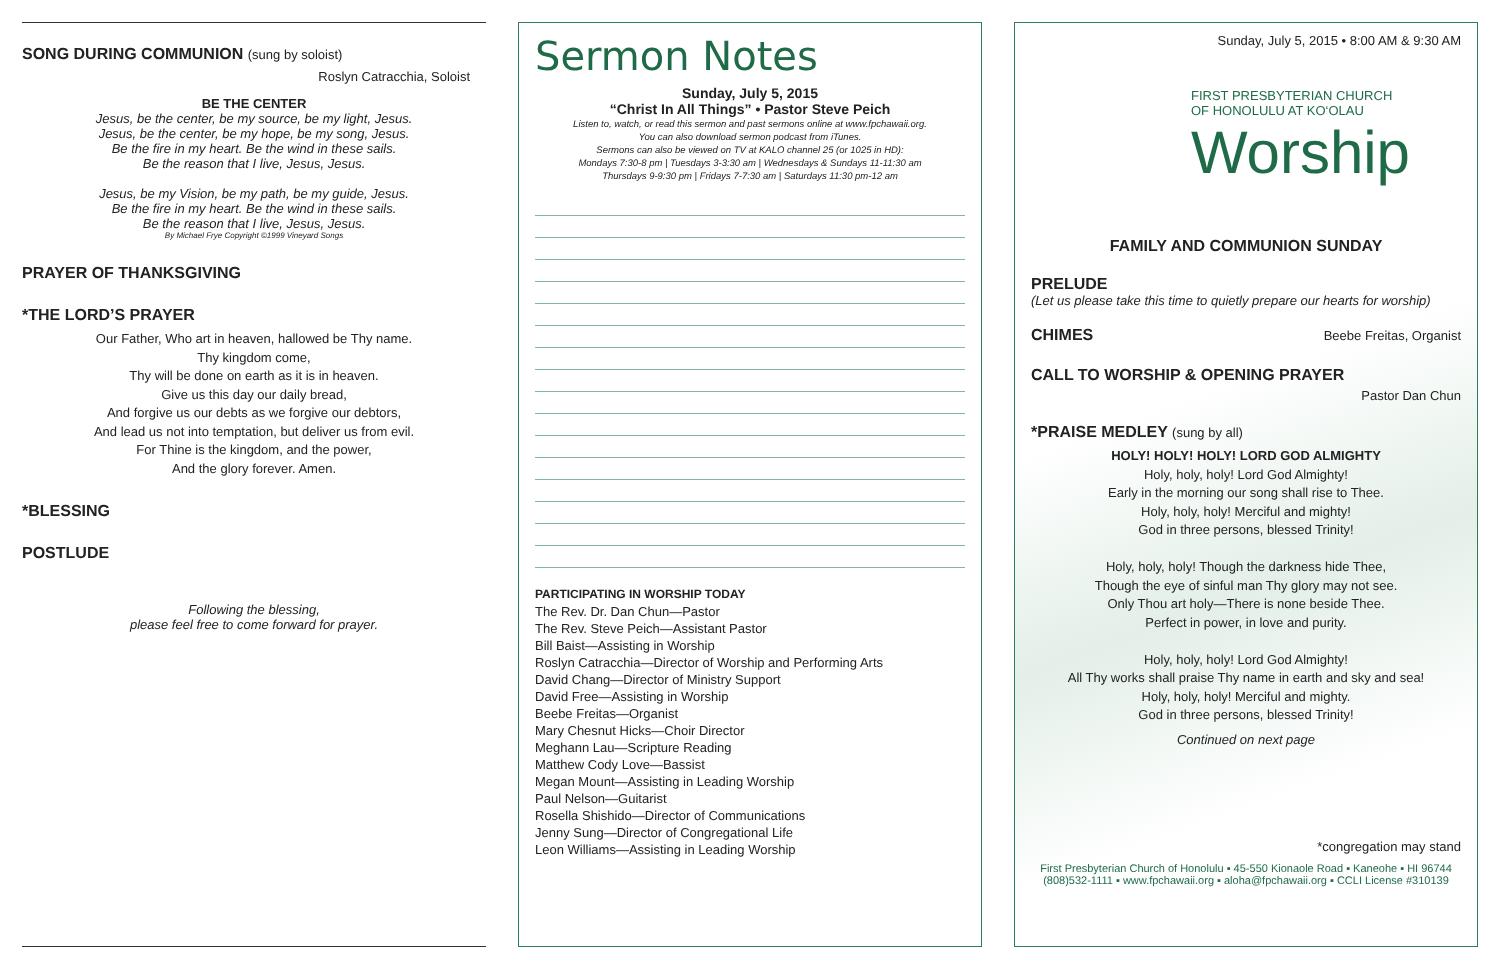SONG DURING COMMUNION (sung by soloist)
Roslyn Catracchia, Soloist
BE THE CENTER
Jesus, be the center, be my source, be my light, Jesus.
Jesus, be the center, be my hope, be my song, Jesus.
Be the fire in my heart. Be the wind in these sails.
Be the reason that I live, Jesus, Jesus.
Jesus, be my Vision, be my path, be my guide, Jesus.
Be the fire in my heart. Be the wind in these sails.
Be the reason that I live, Jesus, Jesus.
By Michael Frye Copyright ©1999 Vineyard Songs
PRAYER OF THANKSGIVING
*THE LORD’S PRAYER
Our Father, Who art in heaven, hallowed be Thy name.
Thy kingdom come,
Thy will be done on earth as it is in heaven.
Give us this day our daily bread,
And forgive us our debts as we forgive our debtors,
And lead us not into temptation, but deliver us from evil.
For Thine is the kingdom, and the power,
And the glory forever. Amen.
*BLESSING
POSTLUDE
Following the blessing,
please feel free to come forward for prayer.
Sermon Notes
Sunday, July 5, 2015
“Christ In All Things” • Pastor Steve Peich
Listen to, watch, or read this sermon and past sermons online at www.fpchawaii.org.
You can also download sermon podcast from iTunes.
Sermons can also be viewed on TV at KALO channel 25 (or 1025 in HD):
Mondays 7:30-8 pm | Tuesdays 3-3:30 am | Wednesdays & Sundays 11-11:30 am
Thursdays 9-9:30 pm | Fridays 7-7:30 am | Saturdays 11:30 pm-12 am
PARTICIPATING IN WORSHIP TODAY
The Rev. Dr. Dan Chun—Pastor
The Rev. Steve Peich—Assistant Pastor
Bill Baist—Assisting in Worship
Roslyn Catracchia—Director of Worship and Performing Arts
David Chang—Director of Ministry Support
David Free—Assisting in Worship
Beebe Freitas—Organist
Mary Chesnut Hicks—Choir Director
Meghann Lau—Scripture Reading
Matthew Cody Love—Bassist
Megan Mount—Assisting in Leading Worship
Paul Nelson—Guitarist
Rosella Shishido—Director of Communications
Jenny Sung—Director of Congregational Life
Leon Williams—Assisting in Leading Worship
Sunday, July 5, 2015 • 8:00 AM & 9:30 AM
FIRST PRESBYTERIAN CHURCH
OF HONOLULU AT KO‘OLAU
Worship
FAMILY AND COMMUNION SUNDAY
PRELUDE
(Let us please take this time to quietly prepare our hearts for worship)
CHIMES
Beebe Freitas, Organist
CALL TO WORSHIP & OPENING PRAYER
Pastor Dan Chun
*PRAISE MEDLEY (sung by all)
HOLY! HOLY! HOLY! LORD GOD ALMIGHTY
Holy, holy, holy! Lord God Almighty!
Early in the morning our song shall rise to Thee.
Holy, holy, holy! Merciful and mighty!
God in three persons, blessed Trinity!
Holy, holy, holy! Though the darkness hide Thee,
Though the eye of sinful man Thy glory may not see.
Only Thou art holy—There is none beside Thee.
Perfect in power, in love and purity.
Holy, holy, holy! Lord God Almighty!
All Thy works shall praise Thy name in earth and sky and sea!
Holy, holy, holy! Merciful and mighty.
God in three persons, blessed Trinity!
Continued on next page
*congregation may stand
First Presbyterian Church of Honolulu ▪ 45-550 Kionaole Road ▪ Kaneohe ▪ HI 96744
(808)532-1111 ▪ www.fpchawaii.org ▪ aloha@fpchawaii.org ▪ CCLI License #310139